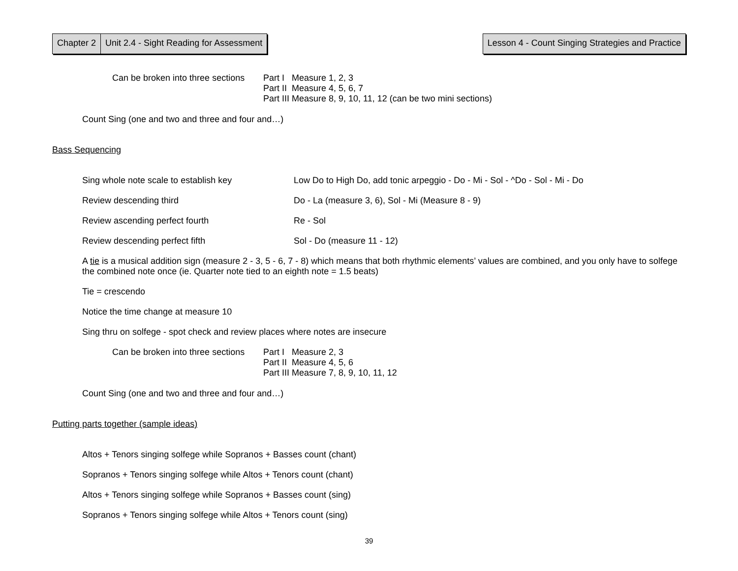Chapter 2 Unit 2.4 - Sight Reading for Assessment
Lesson 4 - Count Singing Strategies and Practice
Can be broken into three sections
Part I Measure 1, 2, 3
Part II Measure 4, 5, 6, 7
Part III Measure 8, 9, 10, 11, 12 (can be two mini sections)
Count Sing (one and two and three and four and…)
Bass Sequencing
Sing whole note scale to establish key Low Do to High Do, add tonic arpeggio - Do - Mi - Sol - ^Do - Sol - Mi - Do
Review descending third Do - La (measure 3, 6), Sol - Mi (Measure 8 - 9)
Review ascending perfect fourth Re - Sol
Review descending perfect fifth Sol - Do (measure 11 - 12)
A tie is a musical addition sign (measure 2 - 3, 5 - 6, 7 - 8) which means that both rhythmic elements’ values are combined, and you only have to solfege the combined note once (ie. Quarter note tied to an eighth note = 1.5 beats)
Tie = crescendo
Notice the time change at measure 10
Sing thru on solfege - spot check and review places where notes are insecure
Can be broken into three sections
Part I Measure 2, 3
Part II Measure 4, 5, 6
Part III Measure 7, 8, 9, 10, 11, 12
Count Sing (one and two and three and four and…)
Putting parts together (sample ideas)
Altos + Tenors singing solfege while Sopranos + Basses count (chant)
Sopranos + Tenors singing solfege while Altos + Tenors count (chant)
Altos + Tenors singing solfege while Sopranos + Basses count (sing)
Sopranos + Tenors singing solfege while Altos + Tenors count (sing)
39